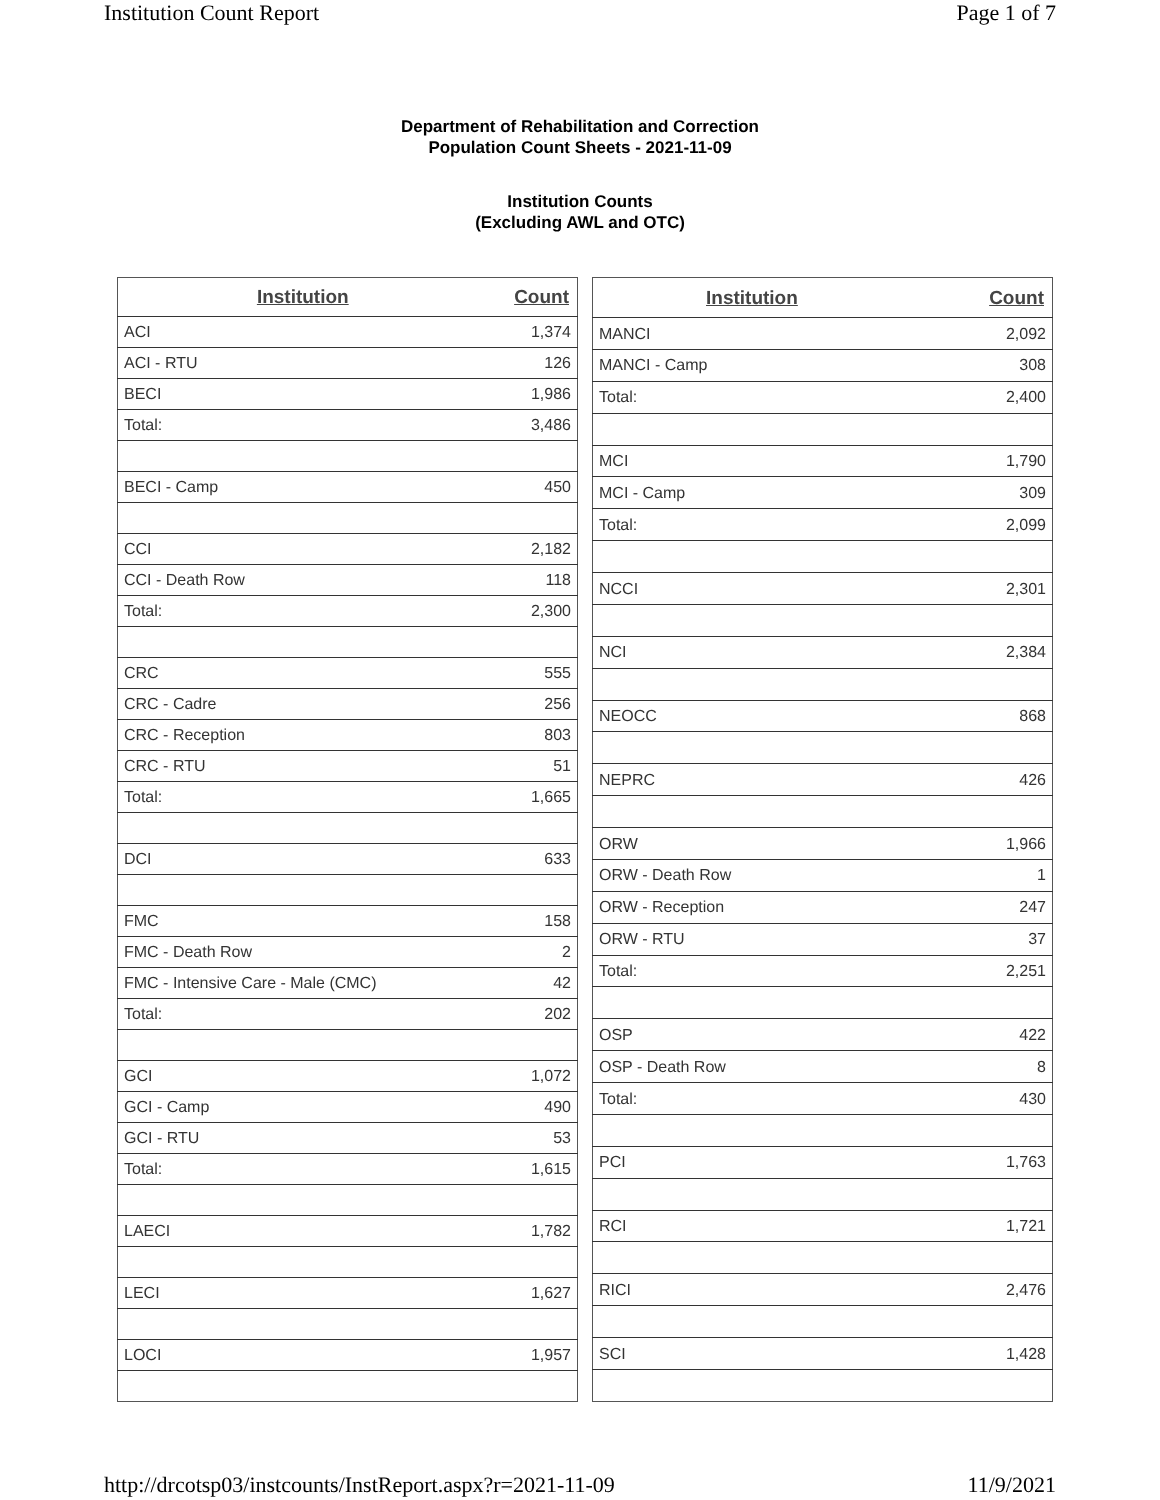Institution Count Report Page 1 of 7
Department of Rehabilitation and Correction
Population Count Sheets - 2021-11-09
Institution Counts
(Excluding AWL and OTC)
| Institution | Count |
| --- | --- |
| ACI | 1,374 |
| ACI - RTU | 126 |
| BECI | 1,986 |
| Total: | 3,486 |
| BECI - Camp | 450 |
| CCI | 2,182 |
| CCI - Death Row | 118 |
| Total: | 2,300 |
| CRC | 555 |
| CRC - Cadre | 256 |
| CRC - Reception | 803 |
| CRC - RTU | 51 |
| Total: | 1,665 |
| DCI | 633 |
| FMC | 158 |
| FMC - Death Row | 2 |
| FMC - Intensive Care - Male (CMC) | 42 |
| Total: | 202 |
| GCI | 1,072 |
| GCI - Camp | 490 |
| GCI - RTU | 53 |
| Total: | 1,615 |
| LAECI | 1,782 |
| LECI | 1,627 |
| LOCI | 1,957 |
| Institution | Count |
| --- | --- |
| MANCI | 2,092 |
| MANCI - Camp | 308 |
| Total: | 2,400 |
| MCI | 1,790 |
| MCI - Camp | 309 |
| Total: | 2,099 |
| NCCI | 2,301 |
| NCI | 2,384 |
| NEOCC | 868 |
| NEPRC | 426 |
| ORW | 1,966 |
| ORW - Death Row | 1 |
| ORW - Reception | 247 |
| ORW - RTU | 37 |
| Total: | 2,251 |
| OSP | 422 |
| OSP - Death Row | 8 |
| Total: | 430 |
| PCI | 1,763 |
| RCI | 1,721 |
| RICI | 2,476 |
| SCI | 1,428 |
http://drcotsp03/instcounts/InstReport.aspx?r=2021-11-09 11/9/2021